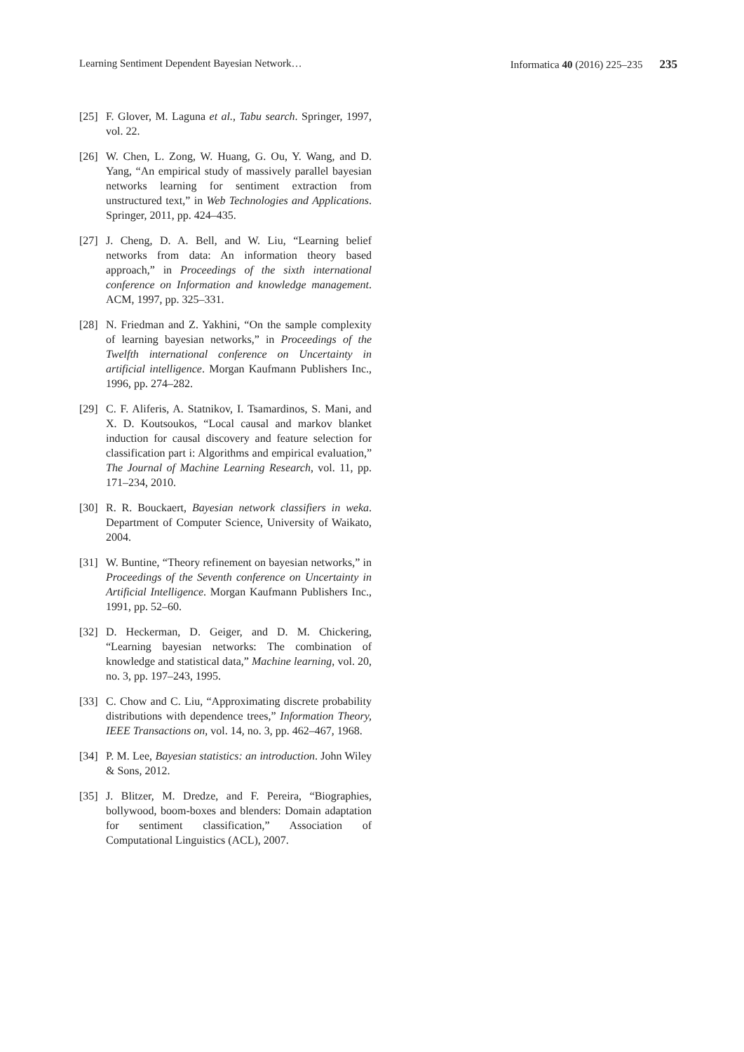Learning Sentiment Dependent Bayesian Network… Informatica 40 (2016) 225–235 235
[25] F. Glover, M. Laguna et al., Tabu search. Springer, 1997, vol. 22.
[26] W. Chen, L. Zong, W. Huang, G. Ou, Y. Wang, and D. Yang, “An empirical study of massively parallel bayesian networks learning for sentiment extraction from unstructured text,” in Web Technologies and Applications. Springer, 2011, pp. 424–435.
[27] J. Cheng, D. A. Bell, and W. Liu, “Learning belief networks from data: An information theory based approach,” in Proceedings of the sixth international conference on Information and knowledge management. ACM, 1997, pp. 325–331.
[28] N. Friedman and Z. Yakhini, “On the sample complexity of learning bayesian networks,” in Proceedings of the Twelfth international conference on Uncertainty in artificial intelligence. Morgan Kaufmann Publishers Inc., 1996, pp. 274–282.
[29] C. F. Aliferis, A. Statnikov, I. Tsamardinos, S. Mani, and X. D. Koutsoukos, “Local causal and markov blanket induction for causal discovery and feature selection for classification part i: Algorithms and empirical evaluation,” The Journal of Machine Learning Research, vol. 11, pp. 171–234, 2010.
[30] R. R. Bouckaert, Bayesian network classifiers in weka. Department of Computer Science, University of Waikato, 2004.
[31] W. Buntine, “Theory refinement on bayesian networks,” in Proceedings of the Seventh conference on Uncertainty in Artificial Intelligence. Morgan Kaufmann Publishers Inc., 1991, pp. 52–60.
[32] D. Heckerman, D. Geiger, and D. M. Chickering, “Learning bayesian networks: The combination of knowledge and statistical data,” Machine learning, vol. 20, no. 3, pp. 197–243, 1995.
[33] C. Chow and C. Liu, “Approximating discrete probability distributions with dependence trees,” Information Theory, IEEE Transactions on, vol. 14, no. 3, pp. 462–467, 1968.
[34] P. M. Lee, Bayesian statistics: an introduction. John Wiley & Sons, 2012.
[35] J. Blitzer, M. Dredze, and F. Pereira, “Biographies, bollywood, boom-boxes and blenders: Domain adaptation for sentiment classification,” Association of Computational Linguistics (ACL), 2007.